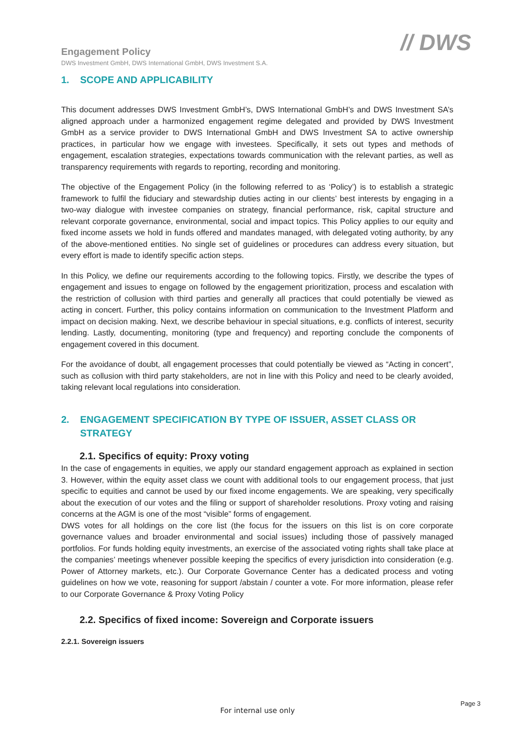// DWS
Engagement Policy
DWS Investment GmbH, DWS International GmbH, DWS Investment S.A.
1. SCOPE AND APPLICABILITY
This document addresses DWS Investment GmbH’s, DWS International GmbH’s and DWS Investment SA’s aligned approach under a harmonized engagement regime delegated and provided by DWS Investment GmbH as a service provider to DWS International GmbH and DWS Investment SA to active ownership practices, in particular how we engage with investees. Specifically, it sets out types and methods of engagement, escalation strategies, expectations towards communication with the relevant parties, as well as transparency requirements with regards to reporting, recording and monitoring.
The objective of the Engagement Policy (in the following referred to as ‘Policy’) is to establish a strategic framework to fulfil the fiduciary and stewardship duties acting in our clients’ best interests by engaging in a two-way dialogue with investee companies on strategy, financial performance, risk, capital structure and relevant corporate governance, environmental, social and impact topics. This Policy applies to our equity and fixed income assets we hold in funds offered and mandates managed, with delegated voting authority, by any of the above-mentioned entities. No single set of guidelines or procedures can address every situation, but every effort is made to identify specific action steps.
In this Policy, we define our requirements according to the following topics. Firstly, we describe the types of engagement and issues to engage on followed by the engagement prioritization, process and escalation with the restriction of collusion with third parties and generally all practices that could potentially be viewed as acting in concert. Further, this policy contains information on communication to the Investment Platform and impact on decision making. Next, we describe behaviour in special situations, e.g. conflicts of interest, security lending. Lastly, documenting, monitoring (type and frequency) and reporting conclude the components of engagement covered in this document.
For the avoidance of doubt, all engagement processes that could potentially be viewed as “Acting in concert”, such as collusion with third party stakeholders, are not in line with this Policy and need to be clearly avoided, taking relevant local regulations into consideration.
2. ENGAGEMENT SPECIFICATION BY TYPE OF ISSUER, ASSET CLASS OR STRATEGY
2.1. Specifics of equity: Proxy voting
In the case of engagements in equities, we apply our standard engagement approach as explained in section 3. However, within the equity asset class we count with additional tools to our engagement process, that just specific to equities and cannot be used by our fixed income engagements. We are speaking, very specifically about the execution of our votes and the filing or support of shareholder resolutions. Proxy voting and raising concerns at the AGM is one of the most “visible” forms of engagement.
DWS votes for all holdings on the core list (the focus for the issuers on this list is on core corporate governance values and broader environmental and social issues) including those of passively managed portfolios. For funds holding equity investments, an exercise of the associated voting rights shall take place at the companies’ meetings whenever possible keeping the specifics of every jurisdiction into consideration (e.g. Power of Attorney markets, etc.). Our Corporate Governance Center has a dedicated process and voting guidelines on how we vote, reasoning for support /abstain / counter a vote. For more information, please refer to our Corporate Governance & Proxy Voting Policy
2.2. Specifics of fixed income: Sovereign and Corporate issuers
2.2.1. Sovereign issuers
Page 3
For internal use only